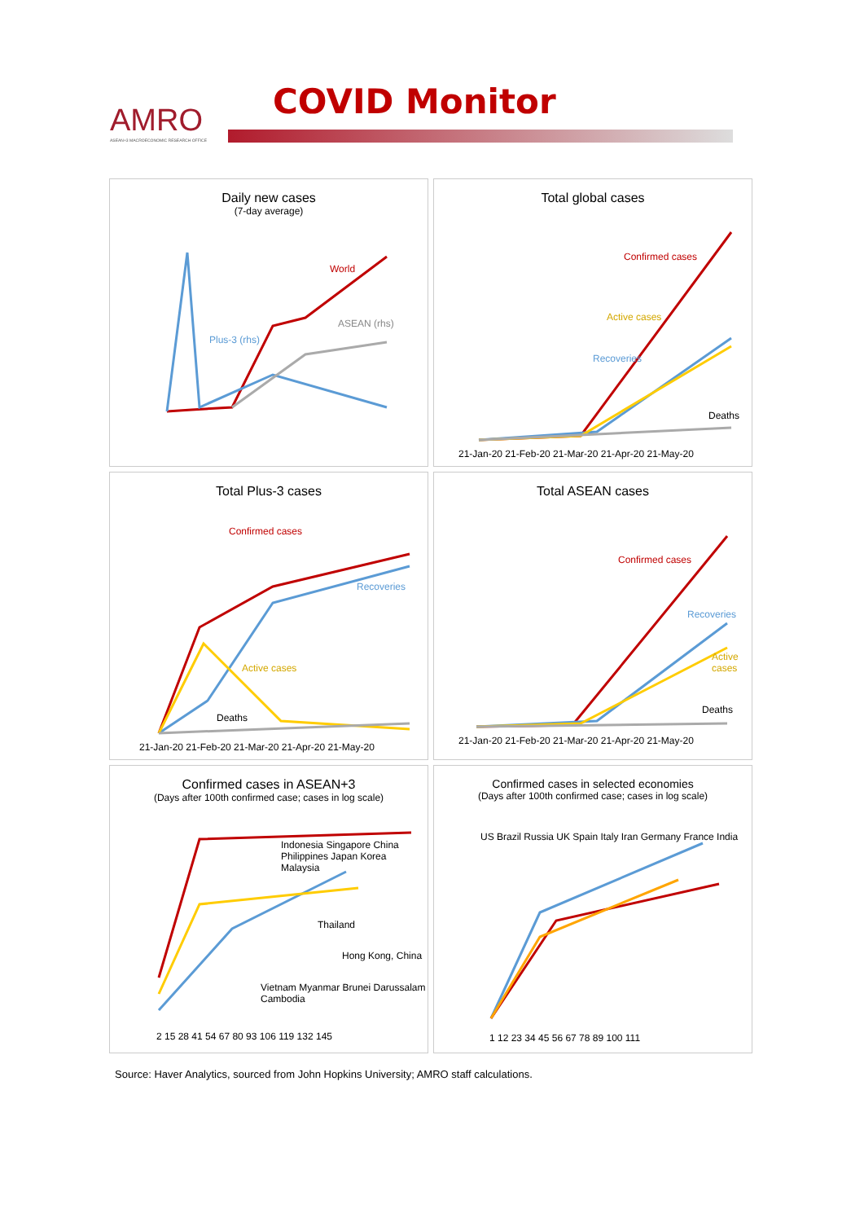AMRO
ASEAN+3 MACROECONOMIC RESEARCH OFFICE
COVID Monitor
Daily new cases
(7-day average)
World
Plus-3 (rhs)
ASEAN (rhs)
Total global cases
Confirmed cases
Active cases
Recoveries
Deaths
21-Jan-20 21-Feb-20 21-Mar-20 21-Apr-20 21-May-20
Total Plus-3 cases
Confirmed cases
Recoveries
Active cases
Deaths
21-Jan-20 21-Feb-20 21-Mar-20 21-Apr-20 21-May-20
Total ASEAN cases
Confirmed cases
Recoveries
Active cases
Deaths
21-Jan-20 21-Feb-20 21-Mar-20 21-Apr-20 21-May-20
Confirmed cases in ASEAN+3
(Days after 100th confirmed case; cases in log scale)
Indonesia Singapore China Philippines Japan Korea Malaysia
Thailand
Hong Kong, China
Vietnam Myanmar Brunei Darussalam Cambodia
2 15 28 41 54 67 80 93 106 119 132 145
Confirmed cases in selected economies
(Days after 100th confirmed case; cases in log scale)
US Brazil Russia UK Spain Italy Iran Germany France India
1 12 23 34 45 56 67 78 89 100 111
Source: Haver Analytics, sourced from John Hopkins University; AMRO staff calculations.